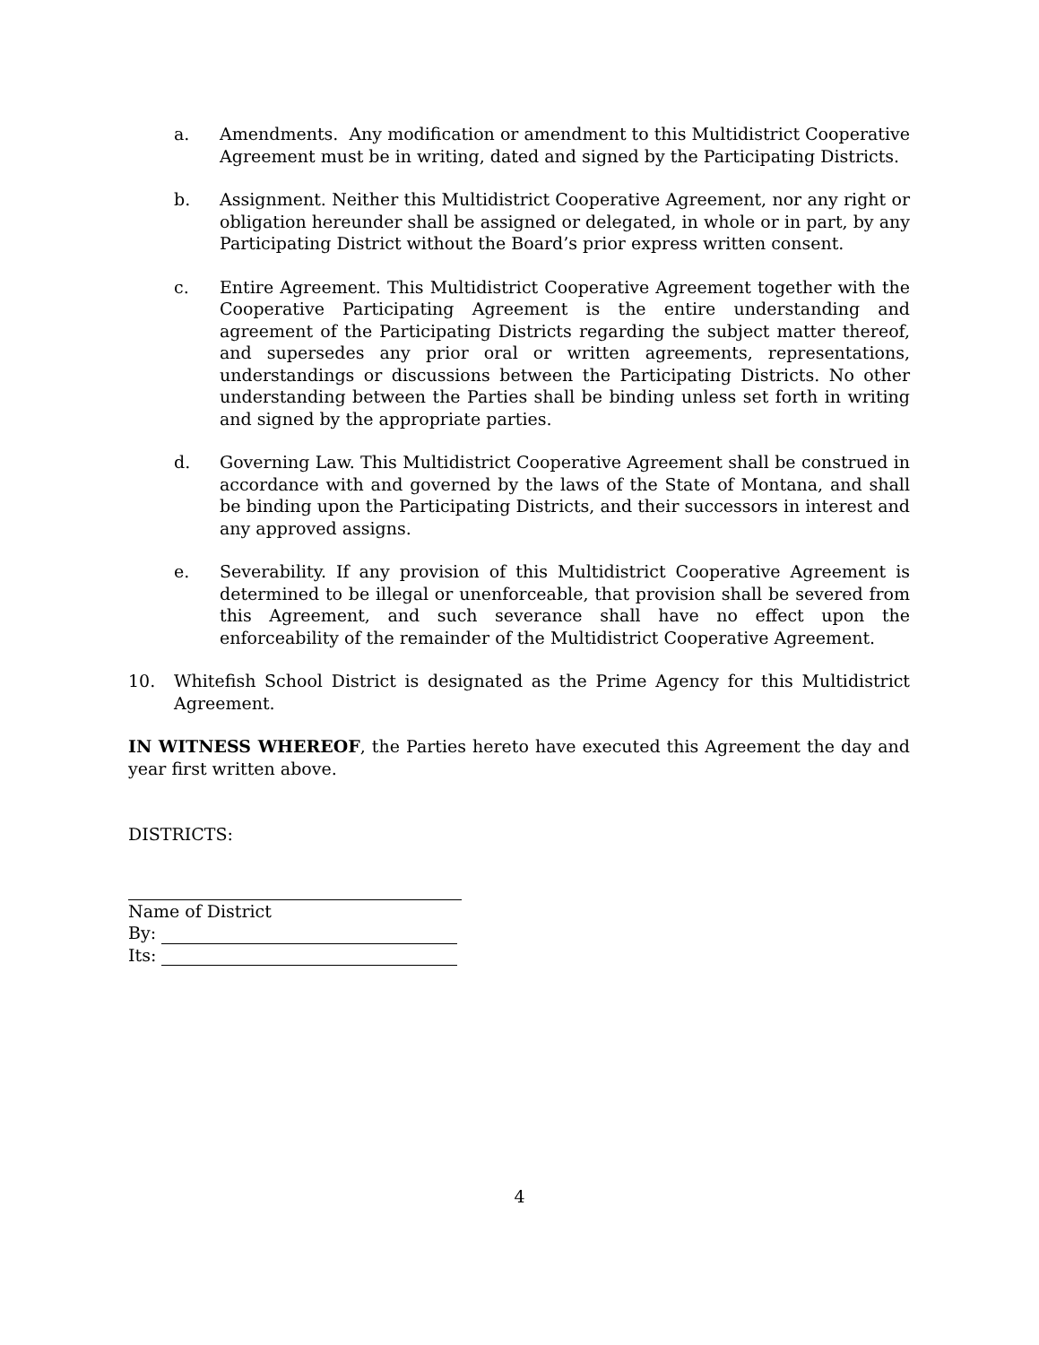a. Amendments. Any modification or amendment to this Multidistrict Cooperative Agreement must be in writing, dated and signed by the Participating Districts.
b. Assignment. Neither this Multidistrict Cooperative Agreement, nor any right or obligation hereunder shall be assigned or delegated, in whole or in part, by any Participating District without the Board’s prior express written consent.
c. Entire Agreement. This Multidistrict Cooperative Agreement together with the Cooperative Participating Agreement is the entire understanding and agreement of the Participating Districts regarding the subject matter thereof, and supersedes any prior oral or written agreements, representations, understandings or discussions between the Participating Districts. No other understanding between the Parties shall be binding unless set forth in writing and signed by the appropriate parties.
d. Governing Law. This Multidistrict Cooperative Agreement shall be construed in accordance with and governed by the laws of the State of Montana, and shall be binding upon the Participating Districts, and their successors in interest and any approved assigns.
e. Severability. If any provision of this Multidistrict Cooperative Agreement is determined to be illegal or unenforceable, that provision shall be severed from this Agreement, and such severance shall have no effect upon the enforceability of the remainder of the Multidistrict Cooperative Agreement.
10. Whitefish School District is designated as the Prime Agency for this Multidistrict Agreement.
IN WITNESS WHEREOF, the Parties hereto have executed this Agreement the day and year first written above.
DISTRICTS:
Name of District
By:
Its:
4